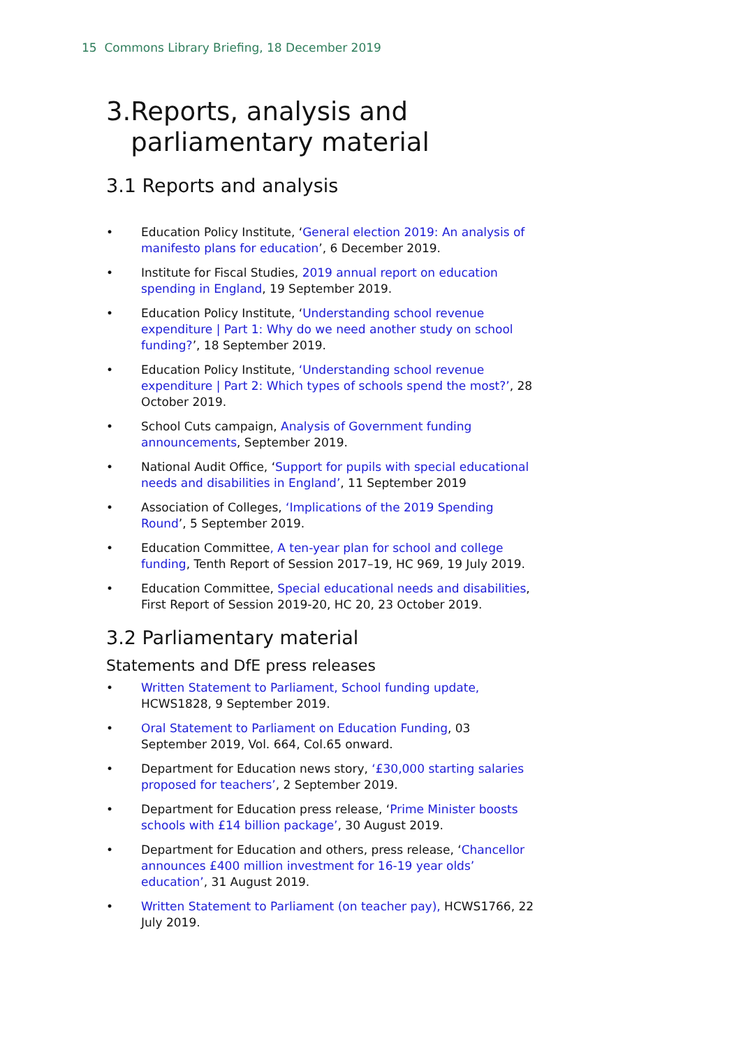15 Commons Library Briefing, 18 December 2019
3. Reports, analysis and parliamentary material
3.1 Reports and analysis
• Education Policy Institute, ‘General election 2019: An analysis of manifesto plans for education’, 6 December 2019.
• Institute for Fiscal Studies, 2019 annual report on education spending in England, 19 September 2019.
• Education Policy Institute, ‘Understanding school revenue expenditure | Part 1: Why do we need another study on school funding?’, 18 September 2019.
• Education Policy Institute, ‘Understanding school revenue expenditure | Part 2: Which types of schools spend the most?’, 28 October 2019.
• School Cuts campaign, Analysis of Government funding announcements, September 2019.
• National Audit Office, ‘Support for pupils with special educational needs and disabilities in England’, 11 September 2019
• Association of Colleges, ‘Implications of the 2019 Spending Round’, 5 September 2019.
• Education Committee, A ten-year plan for school and college funding, Tenth Report of Session 2017–19, HC 969, 19 July 2019.
• Education Committee, Special educational needs and disabilities, First Report of Session 2019-20, HC 20, 23 October 2019.
3.2 Parliamentary material
Statements and DfE press releases
• Written Statement to Parliament, School funding update, HCWS1828, 9 September 2019.
• Oral Statement to Parliament on Education Funding, 03 September 2019, Vol. 664, Col.65 onward.
• Department for Education news story, ‘£30,000 starting salaries proposed for teachers’, 2 September 2019.
• Department for Education press release, ‘Prime Minister boosts schools with £14 billion package’, 30 August 2019.
• Department for Education and others, press release, ‘Chancellor announces £400 million investment for 16-19 year olds’ education’, 31 August 2019.
• Written Statement to Parliament (on teacher pay), HCWS1766, 22 July 2019.